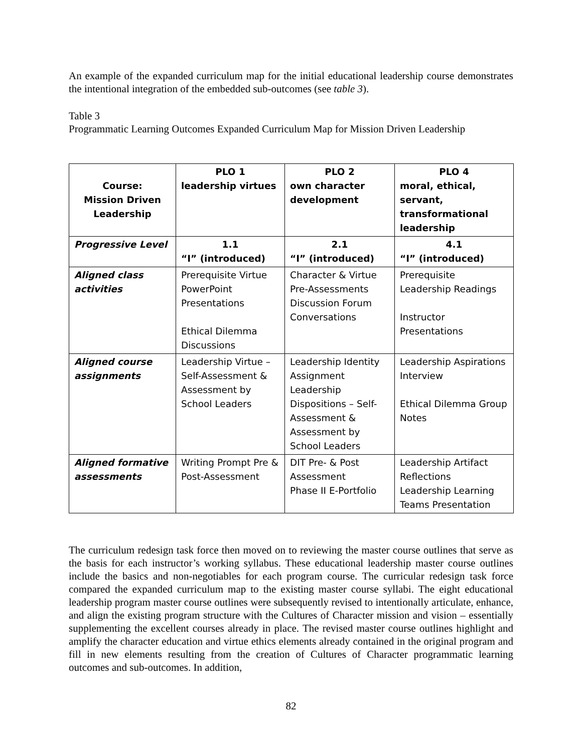An example of the expanded curriculum map for the initial educational leadership course demonstrates the intentional integration of the embedded sub-outcomes (see table 3).
Table 3
Programmatic Learning Outcomes Expanded Curriculum Map for Mission Driven Leadership
| Course: Mission Driven Leadership | PLO 1 leadership virtues | PLO 2 own character development | PLO 4 moral, ethical, servant, transformational leadership |
| --- | --- | --- | --- |
| Progressive Level | 1.1 “I” (introduced) | 2.1 “I” (introduced) | 4.1 “I” (introduced) |
| Aligned class activities | Prerequisite Virtue PowerPoint Presentations Ethical Dilemma Discussions | Character & Virtue Pre-Assessments Discussion Forum Conversations | Prerequisite Leadership Readings Instructor Presentations |
| Aligned course assignments | Leadership Virtue – Self-Assessment & Assessment by School Leaders | Leadership Identity Assignment Leadership Dispositions – Self-Assessment & Assessment by School Leaders | Leadership Aspirations Interview Ethical Dilemma Group Notes |
| Aligned formative assessments | Writing Prompt Pre & Post-Assessment | DIT Pre- & Post Assessment Phase II E-Portfolio | Leadership Artifact Reflections Leadership Learning Teams Presentation |
The curriculum redesign task force then moved on to reviewing the master course outlines that serve as the basis for each instructor’s working syllabus. These educational leadership master course outlines include the basics and non-negotiables for each program course. The curricular redesign task force compared the expanded curriculum map to the existing master course syllabi. The eight educational leadership program master course outlines were subsequently revised to intentionally articulate, enhance, and align the existing program structure with the Cultures of Character mission and vision – essentially supplementing the excellent courses already in place. The revised master course outlines highlight and amplify the character education and virtue ethics elements already contained in the original program and fill in new elements resulting from the creation of Cultures of Character programmatic learning outcomes and sub-outcomes. In addition,
82